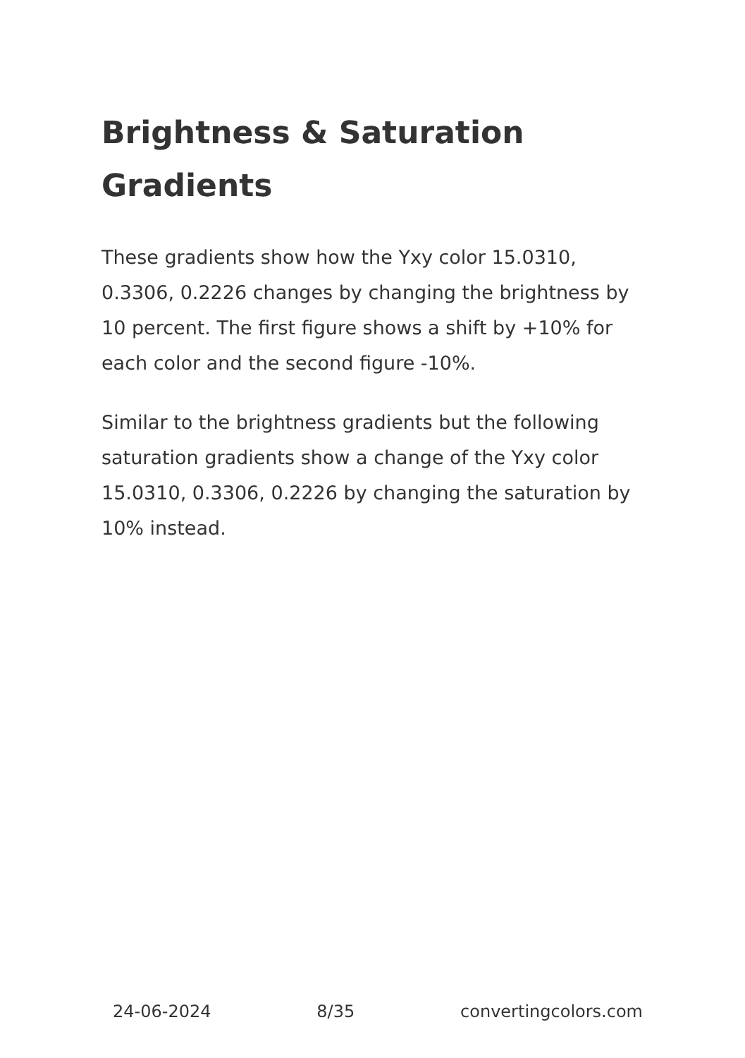Brightness & Saturation Gradients
These gradients show how the Yxy color 15.0310, 0.3306, 0.2226 changes by changing the brightness by 10 percent. The first figure shows a shift by +10% for each color and the second figure -10%.
Similar to the brightness gradients but the following saturation gradients show a change of the Yxy color 15.0310, 0.3306, 0.2226 by changing the saturation by 10% instead.
24-06-2024 8/35 convertingcolors.com